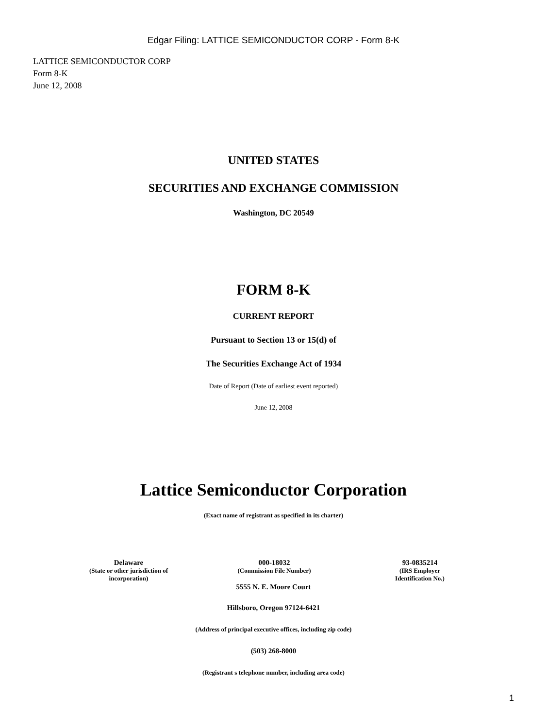Edgar Filing: LATTICE SEMICONDUCTOR CORP - Form 8-K
LATTICE SEMICONDUCTOR CORP
Form 8-K
June 12, 2008
UNITED STATES
SECURITIES AND EXCHANGE COMMISSION
Washington, DC 20549
FORM 8-K
CURRENT REPORT
Pursuant to Section 13 or 15(d) of
The Securities Exchange Act of 1934
Date of Report (Date of earliest event reported)
June 12, 2008
Lattice Semiconductor Corporation
(Exact name of registrant as specified in its charter)
| Delaware (State or other jurisdiction of incorporation) | 000-18032 (Commission File Number) | 93-0835214 (IRS Employer Identification No.) |
5555 N. E. Moore Court
Hillsboro, Oregon 97124-6421
(Address of principal executive offices, including zip code)
(503) 268-8000
(Registrant s telephone number, including area code)
1